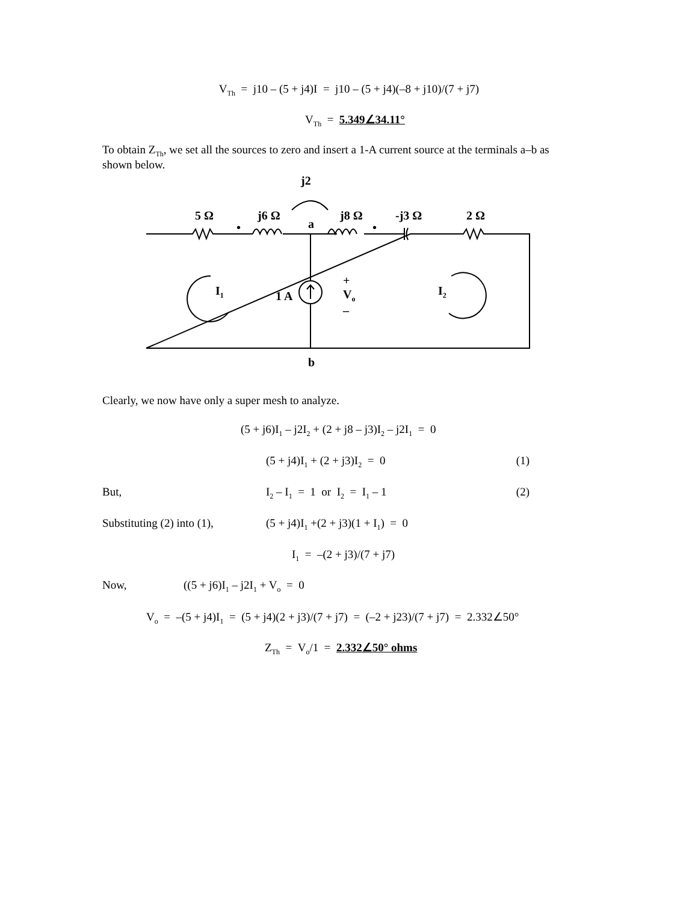V<sub>Th</sub> = j10 – (5 + j4)I = j10 – (5 + j4)(–8 + j10)/(7 + j7)
V<sub>Th</sub> = 5.349∠34.11°
To obtain Z<sub>Th</sub>, we set all the sources to zero and insert a 1-A current source at the terminals a–b as shown below.
j2
5 Ω j6 Ω
a
j8 Ω -j3 Ω 2 Ω
• •
I<sub>1</sub> 1 A
+
V<sub>o</sub>
–
I<sub>2</sub>
b
Clearly, we now have only a super mesh to analyze.
(5 + j6)I<sub>1</sub> – j2I<sub>2</sub> + (2 + j8 – j3)I<sub>2</sub> – j2I<sub>1</sub> = 0
(5 + j4)I<sub>1</sub> + (2 + j3)I<sub>2</sub> = 0 (1)
But, I<sub>2</sub> – I<sub>1</sub> = 1 or I<sub>2</sub> = I<sub>1</sub> – 1 (2)
Substituting (2) into (1), (5 + j4)I<sub>1</sub> +(2 + j3)(1 + I<sub>1</sub>) = 0
I<sub>1</sub> = –(2 + j3)/(7 + j7)
Now, ((5 + j6)I<sub>1</sub> – j2I<sub>1</sub> + V<sub>o</sub> = 0
V<sub>o</sub> = –(5 + j4)I<sub>1</sub> = (5 + j4)(2 + j3)/(7 + j7) = (–2 + j23)/(7 + j7) = 2.332∠50°
Z<sub>Th</sub> = V<sub>o</sub>/1 = 2.332∠50° ohms